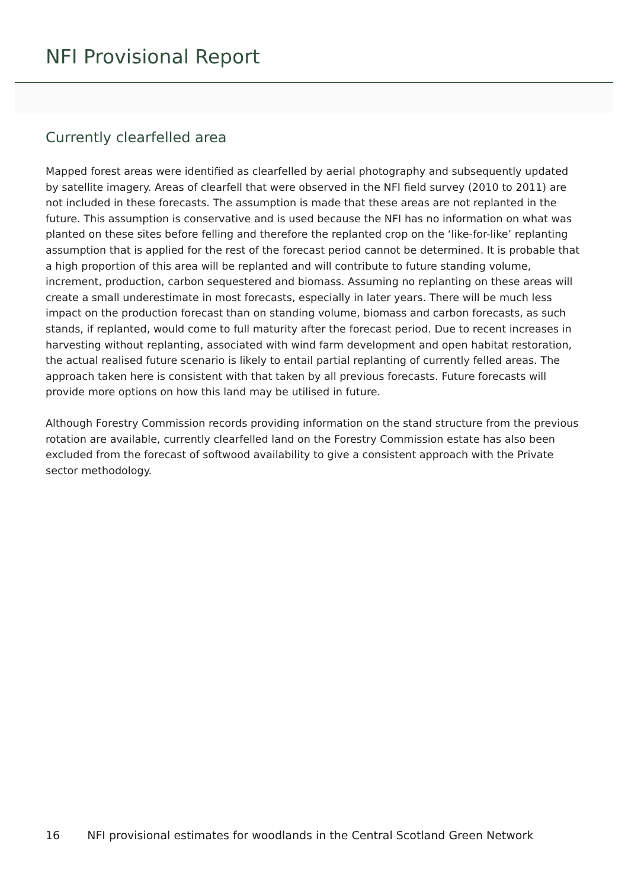NFI Provisional Report
Currently clearfelled area
Mapped forest areas were identified as clearfelled by aerial photography and subsequently updated by satellite imagery. Areas of clearfell that were observed in the NFI field survey (2010 to 2011) are not included in these forecasts. The assumption is made that these areas are not replanted in the future. This assumption is conservative and is used because the NFI has no information on what was planted on these sites before felling and therefore the replanted crop on the ‘like-for-like’ replanting assumption that is applied for the rest of the forecast period cannot be determined. It is probable that a high proportion of this area will be replanted and will contribute to future standing volume, increment, production, carbon sequestered and biomass. Assuming no replanting on these areas will create a small underestimate in most forecasts, especially in later years. There will be much less impact on the production forecast than on standing volume, biomass and carbon forecasts, as such stands, if replanted, would come to full maturity after the forecast period. Due to recent increases in harvesting without replanting, associated with wind farm development and open habitat restoration, the actual realised future scenario is likely to entail partial replanting of currently felled areas. The approach taken here is consistent with that taken by all previous forecasts. Future forecasts will provide more options on how this land may be utilised in future.
Although Forestry Commission records providing information on the stand structure from the previous rotation are available, currently clearfelled land on the Forestry Commission estate has also been excluded from the forecast of softwood availability to give a consistent approach with the Private sector methodology.
16 NFI provisional estimates for woodlands in the Central Scotland Green Network